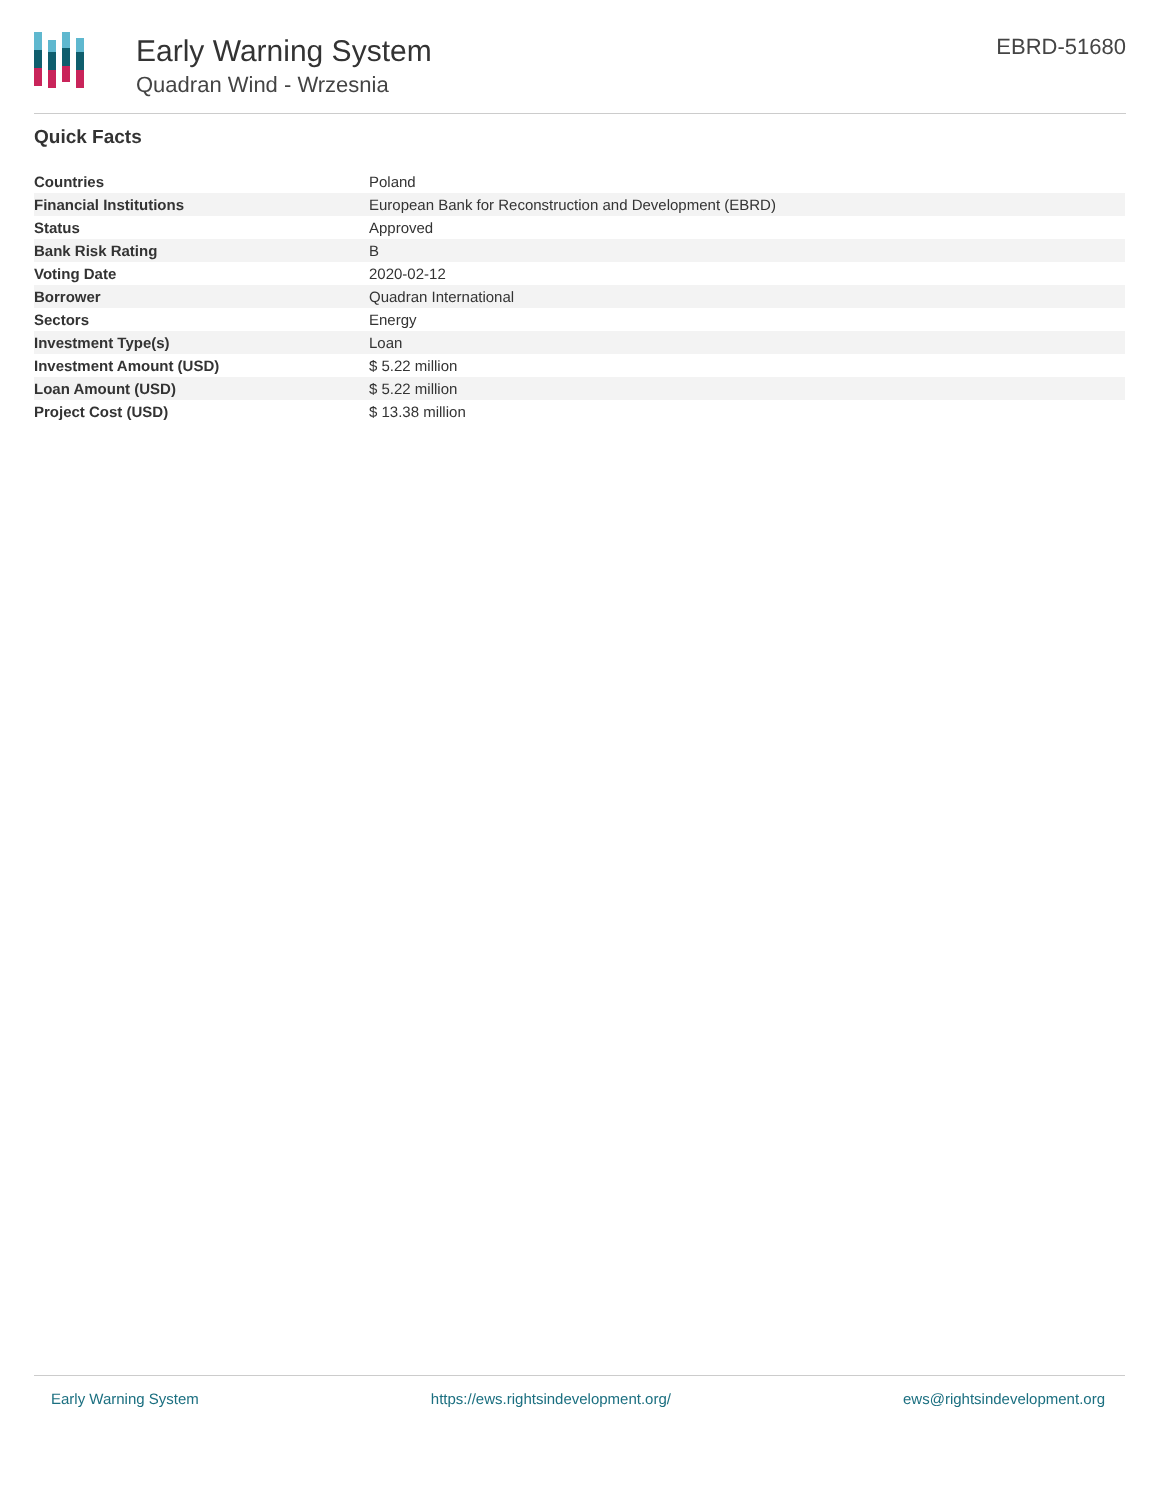Early Warning System
Quadran Wind - Wrzesnia
EBRD-51680
Quick Facts
| Countries | Poland |
| Financial Institutions | European Bank for Reconstruction and Development (EBRD) |
| Status | Approved |
| Bank Risk Rating | B |
| Voting Date | 2020-02-12 |
| Borrower | Quadran International |
| Sectors | Energy |
| Investment Type(s) | Loan |
| Investment Amount (USD) | $ 5.22 million |
| Loan Amount (USD) | $ 5.22 million |
| Project Cost (USD) | $ 13.38 million |
Early Warning System https://ews.rightsindevelopment.org/ ews@rightsindevelopment.org